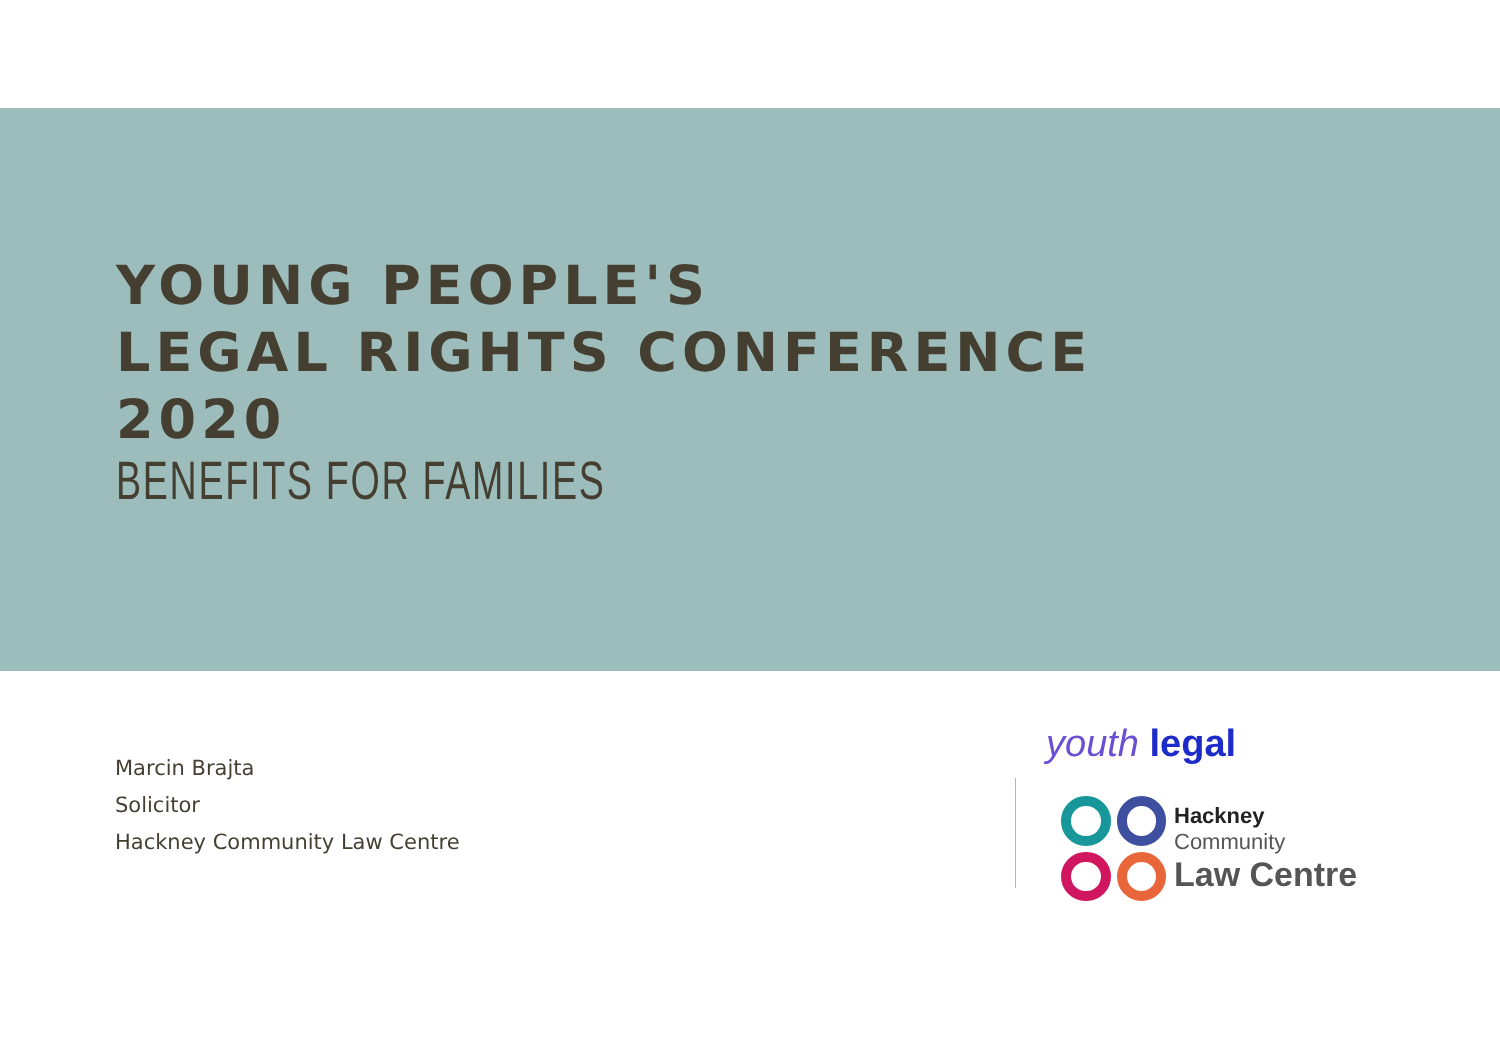YOUNG PEOPLE'S
LEGAL RIGHTS CONFERENCE
2020
BENEFITS FOR FAMILIES
Marcin Brajta
Solicitor
Hackney Community Law Centre
youth legal
Hackney
Community
Law Centre